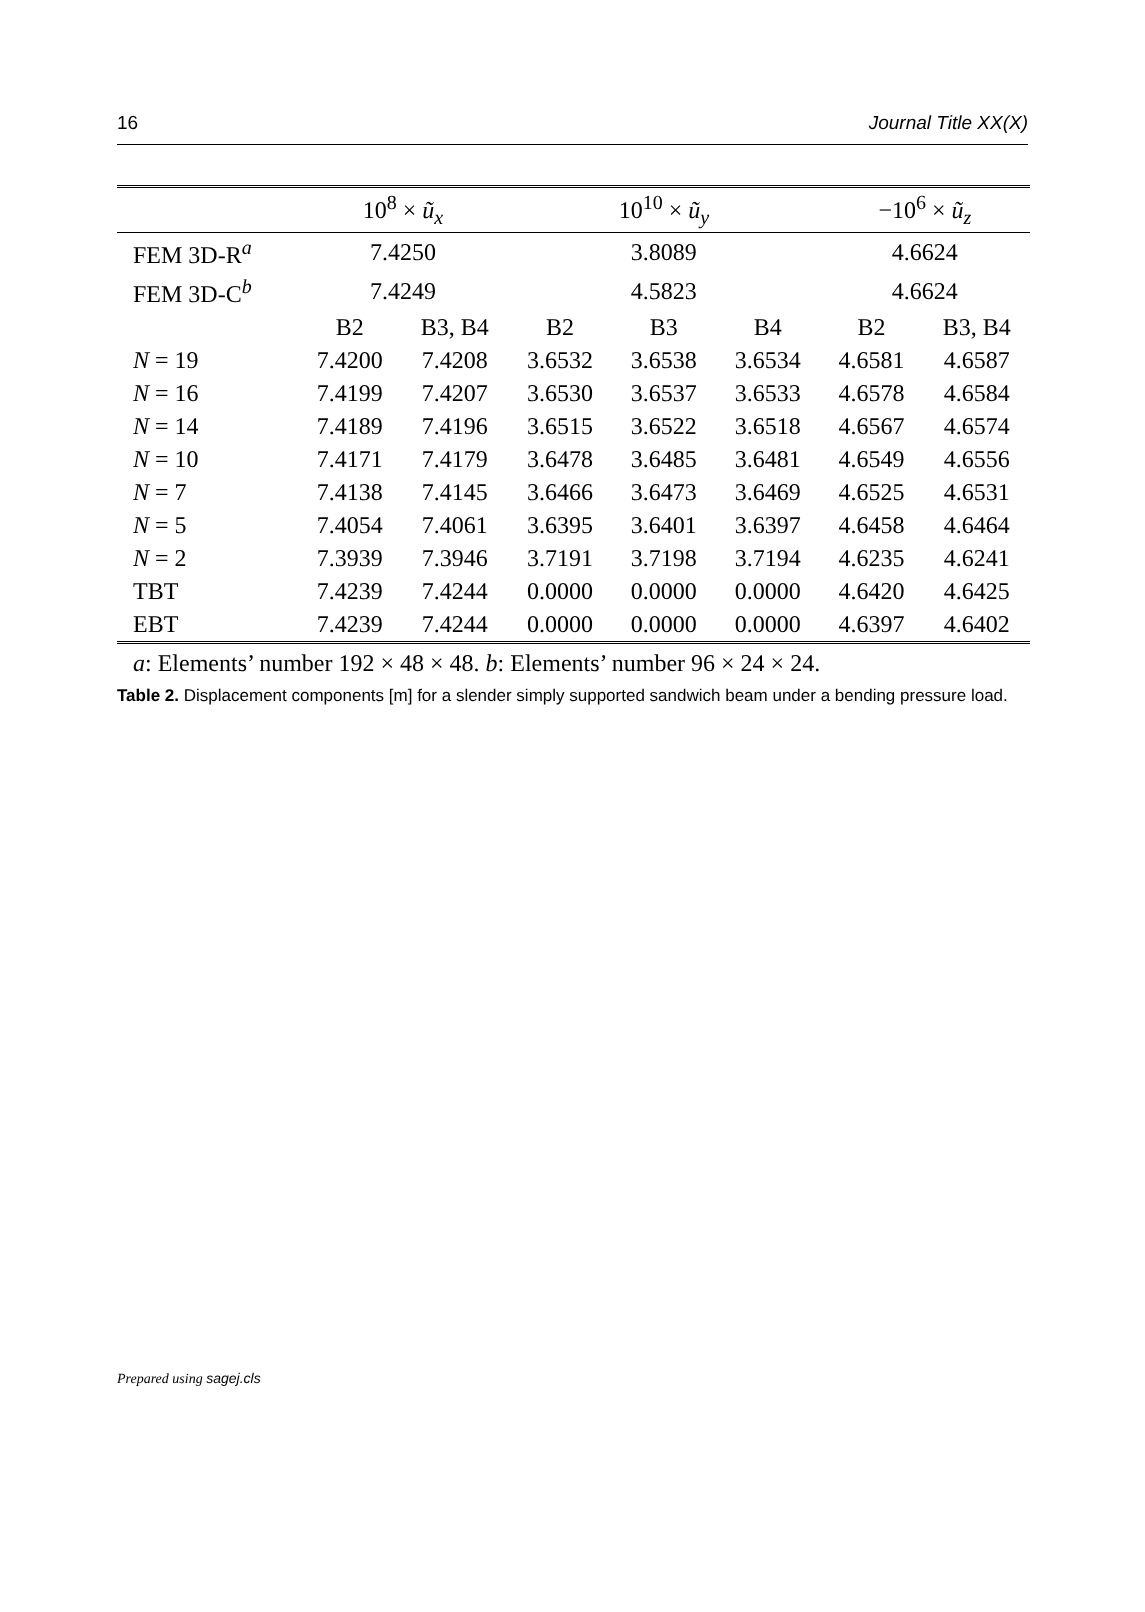16 Journal Title XX(X)
| | 10<sup>8</sup> × ũ<sub>x</sub> | | 10<sup>10</sup> × ũ<sub>y</sub> | | | −10<sup>6</sup> × ũ<sub>z</sub> | |
| --- | --- | --- | --- | --- | --- | --- | --- |
| FEM 3D-R<sup>a</sup> | 7.4250 | | 3.8089 | | | 4.6624 | |
| FEM 3D-C<sup>b</sup> | 7.4249 | | 4.5823 | | | 4.6624 | |
| | B2 | B3, B4 | B2 | B3 | B4 | B2 | B3, B4 |
| N = 19 | 7.4200 | 7.4208 | 3.6532 | 3.6538 | 3.6534 | 4.6581 | 4.6587 |
| N = 16 | 7.4199 | 7.4207 | 3.6530 | 3.6537 | 3.6533 | 4.6578 | 4.6584 |
| N = 14 | 7.4189 | 7.4196 | 3.6515 | 3.6522 | 3.6518 | 4.6567 | 4.6574 |
| N = 10 | 7.4171 | 7.4179 | 3.6478 | 3.6485 | 3.6481 | 4.6549 | 4.6556 |
| N = 7 | 7.4138 | 7.4145 | 3.6466 | 3.6473 | 3.6469 | 4.6525 | 4.6531 |
| N = 5 | 7.4054 | 7.4061 | 3.6395 | 3.6401 | 3.6397 | 4.6458 | 4.6464 |
| N = 2 | 7.3939 | 7.3946 | 3.7191 | 3.7198 | 3.7194 | 4.6235 | 4.6241 |
| TBT | 7.4239 | 7.4244 | 0.0000 | 0.0000 | 0.0000 | 4.6420 | 4.6425 |
| EBT | 7.4239 | 7.4244 | 0.0000 | 0.0000 | 0.0000 | 4.6397 | 4.6402 |
a: Elements’ number 192 × 48 × 48. b: Elements’ number 96 × 24 × 24.
Table 2. Displacement components [m] for a slender simply supported sandwich beam under a bending pressure load.
Prepared using sagej.cls